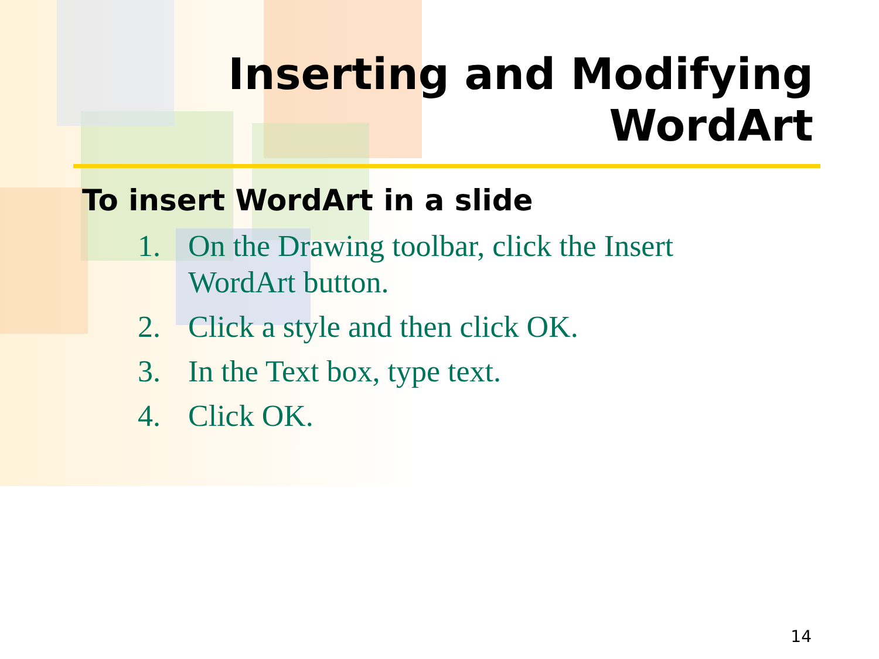Inserting and Modifying
WordArt
To insert WordArt in a slide
1. On the Drawing toolbar, click the Insert
WordArt button.
2. Click a style and then click OK.
3. In the Text box, type text.
4. Click OK.
14